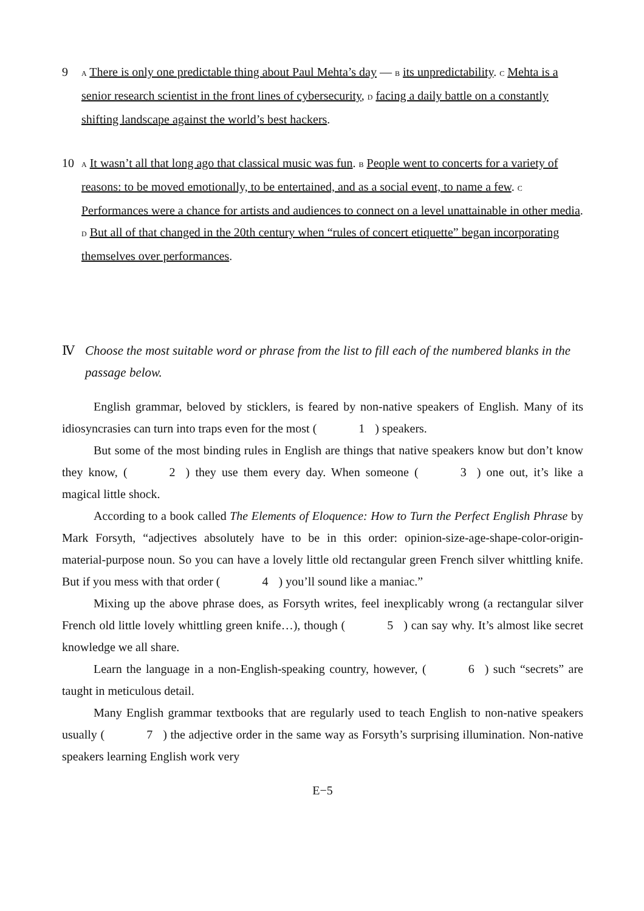9
A There is only one predictable thing about Paul Mehta’s day — B its unpredictability. C Mehta is a senior research scientist in the front lines of cybersecurity, D facing a daily battle on a constantly shifting landscape against the world’s best hackers.
10
A It wasn’t all that long ago that classical music was fun. B People went to concerts for a variety of reasons: to be moved emotionally, to be entertained, and as a social event, to name a few. C Performances were a chance for artists and audiences to connect on a level unattainable in other media. D But all of that changed in the 20th century when “rules of concert etiquette” began incorporating themselves over performances.
Ⅳ Choose the most suitable word or phrase from the list to fill each of the numbered blanks in the passage below.
English grammar, beloved by sticklers, is feared by non-native speakers of English. Many of its idiosyncrasies can turn into traps even for the most (1) speakers.
But some of the most binding rules in English are things that native speakers know but don’t know they know, (2) they use them every day. When someone (3) one out, it’s like a magical little shock.
According to a book called The Elements of Eloquence: How to Turn the Perfect English Phrase by Mark Forsyth, “adjectives absolutely have to be in this order: opinion-size-age-shape-color-origin-material-purpose noun. So you can have a lovely little old rectangular green French silver whittling knife. But if you mess with that order (4) you’ll sound like a maniac.”
Mixing up the above phrase does, as Forsyth writes, feel inexplicably wrong (a rectangular silver French old little lovely whittling green knife…), though (5) can say why. It’s almost like secret knowledge we all share.
Learn the language in a non-English-speaking country, however, (6) such “secrets” are taught in meticulous detail.
Many English grammar textbooks that are regularly used to teach English to non-native speakers usually (7) the adjective order in the same way as Forsyth’s surprising illumination. Non-native speakers learning English work very
E−5